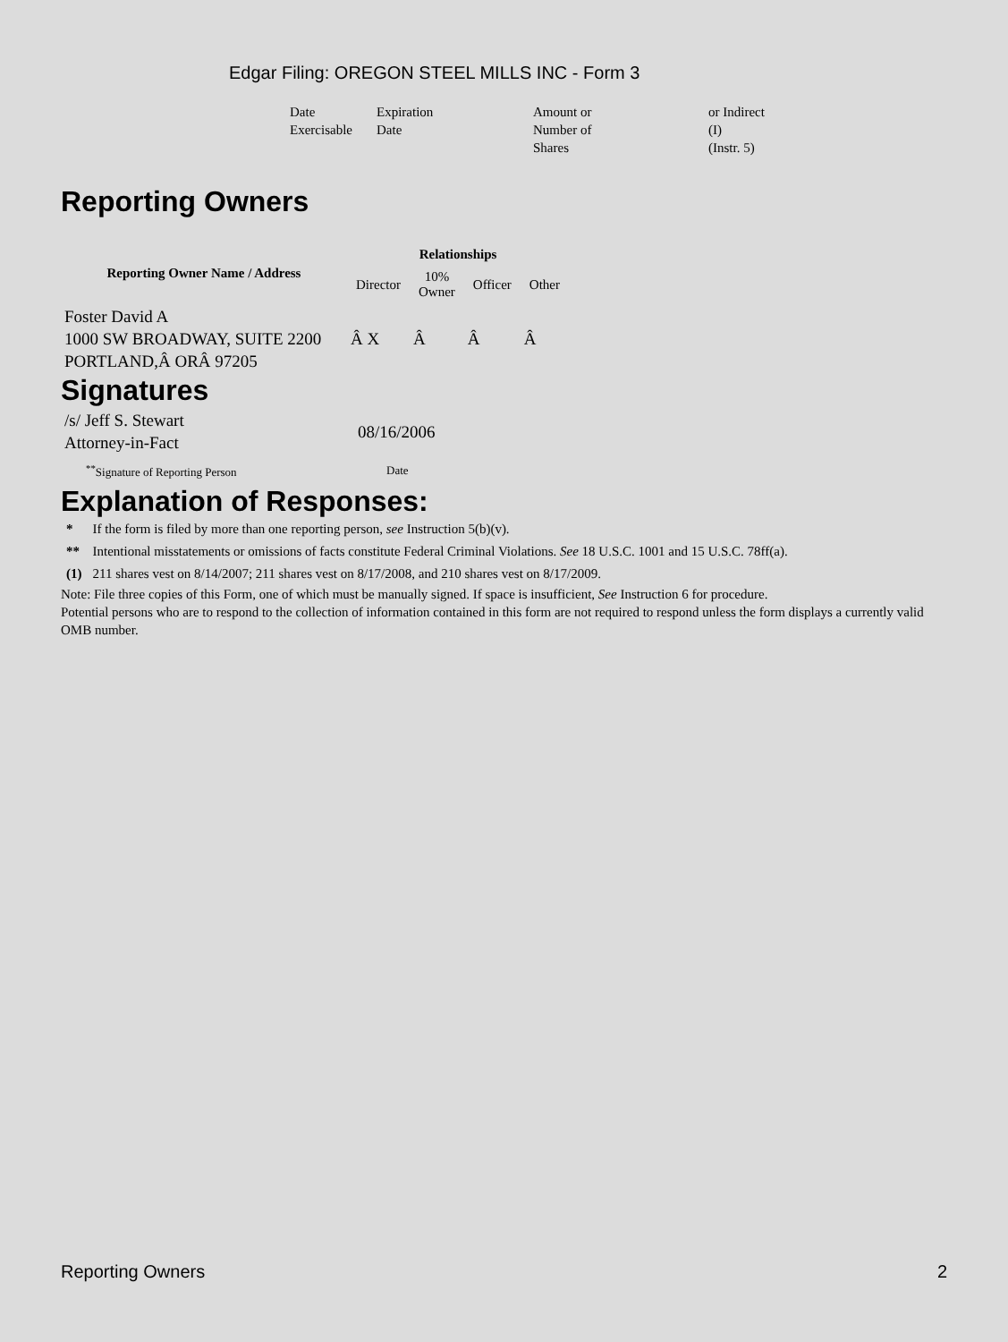Edgar Filing: OREGON STEEL MILLS INC - Form 3
| Date Exercisable | Expiration Date | Amount or Number of Shares | or Indirect (I) (Instr. 5) |
Reporting Owners
| Reporting Owner Name / Address | Relationships | | | |
| --- | --- | --- | --- | --- |
| | Director | 10% Owner | Officer | Other |
| Foster David A 1000 SW BROADWAY, SUITE 2200 PORTLAND,Â ORÂ 97205 | Â X | Â | Â | Â |
Signatures
| /s/ Jeff S. Stewart Attorney-in-Fact | 08/16/2006 |
| <sup>**</sup> Signature of Reporting Person | Date |
Explanation of Responses:
| * | If the form is filed by more than one reporting person, see Instruction 5(b)(v). |
| ** | Intentional misstatements or omissions of facts constitute Federal Criminal Violations. See 18 U.S.C. 1001 and 15 U.S.C. 78ff(a). |
| (1) | 211 shares vest on 8/14/2007; 211 shares vest on 8/17/2008, and 210 shares vest on 8/17/2009. |
Note: File three copies of this Form, one of which must be manually signed. If space is insufficient, See Instruction 6 for procedure.
Potential persons who are to respond to the collection of information contained in this form are not required to respond unless the form displays a currently valid OMB number.
Reporting Owners 2